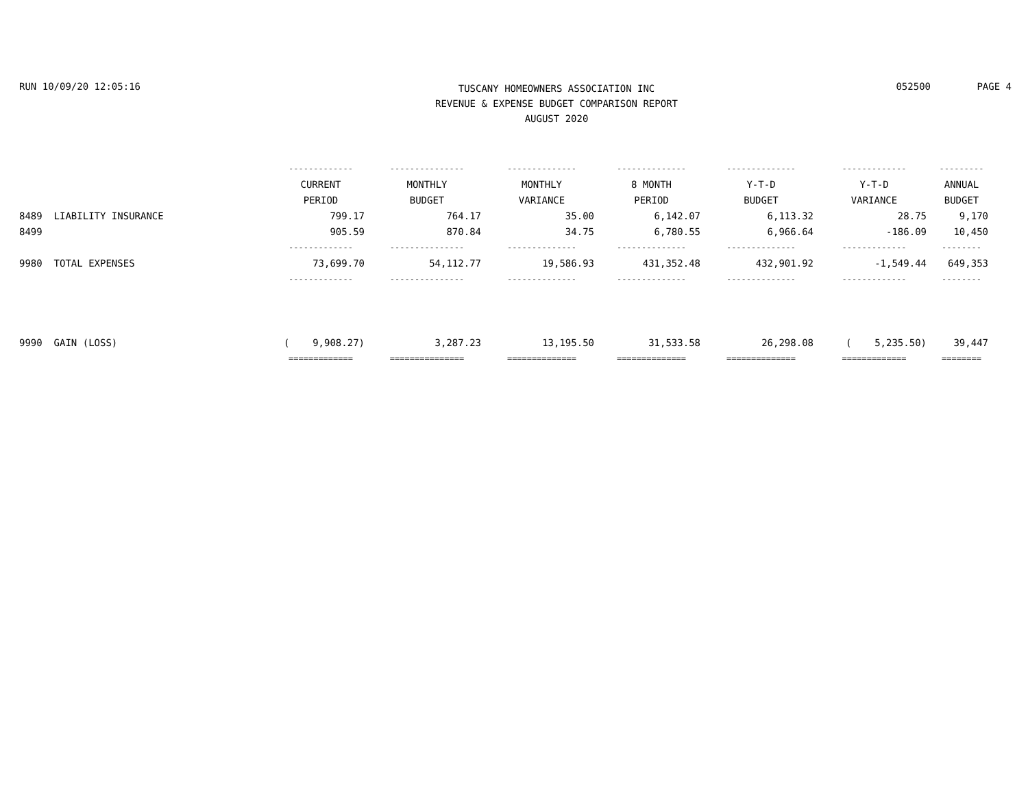RUN 10/09/20 12:05:16
TUSCANY HOMEOWNERS ASSOCIATION INC
REVENUE & EXPENSE BUDGET COMPARISON REPORT
AUGUST 2020
052500 PAGE 4
| | ------------- | --------------- | -------------- | -------------- | -------------- | ------------- | --------- |
| | CURRENT | MONTHLY | MONTHLY | 8 MONTH | Y-T-D | Y-T-D | ANNUAL |
| | PERIOD | BUDGET | VARIANCE | PERIOD | BUDGET | VARIANCE | BUDGET |
| 8489 LIABILITY INSURANCE | 799.17 | 764.17 | 35.00 | 6,142.07 | 6,113.32 | 28.75 | 9,170 |
| 8499 | 905.59 | 870.84 | 34.75 | 6,780.55 | 6,966.64 | -186.09 | 10,450 |
| | ------------- | --------------- | -------------- | -------------- | -------------- | ------------- | -------- |
| 9980 TOTAL EXPENSES | 73,699.70 | 54,112.77 | 19,586.93 | 431,352.48 | 432,901.92 | -1,549.44 | 649,353 |
| | ------------- | --------------- | -------------- | -------------- | -------------- | ------------- | -------- |
| 9990 GAIN (LOSS) | ( 9,908.27) | 3,287.23 | 13,195.50 | 31,533.58 | 26,298.08 | ( 5,235.50) | 39,447 |
| | ============= | =============== | ============== | ============== | ============== | ============= | ======== |